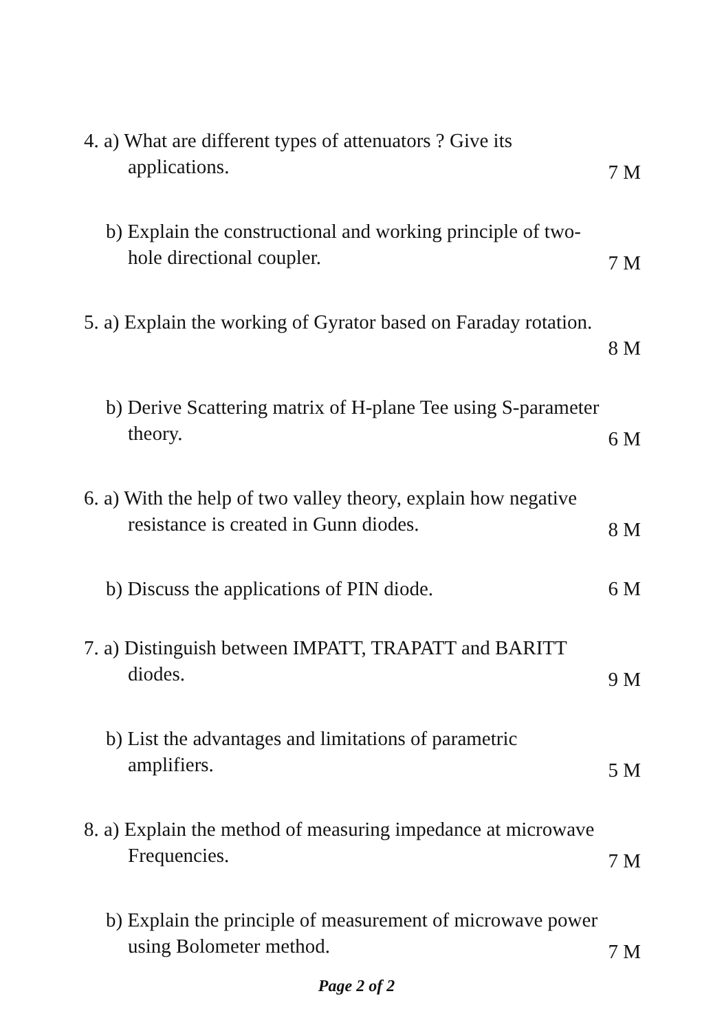4. a) What are different types of attenuators ? Give its
applications. 7 M
b) Explain the constructional and working principle of two-
hole directional coupler. 7 M
5. a) Explain the working of Gyrator based on Faraday rotation.
8 M
b) Derive Scattering matrix of H-plane Tee using S-parameter
theory. 6 M
6. a) With the help of two valley theory, explain how negative
resistance is created in Gunn diodes. 8 M
b) Discuss the applications of PIN diode. 6 M
7. a) Distinguish between IMPATT, TRAPATT and BARITT
diodes. 9 M
b) List the advantages and limitations of parametric
amplifiers. 5 M
8. a) Explain the method of measuring impedance at microwave
Frequencies. 7 M
b) Explain the principle of measurement of microwave power
using Bolometer method. 7 M
Page 2 of 2